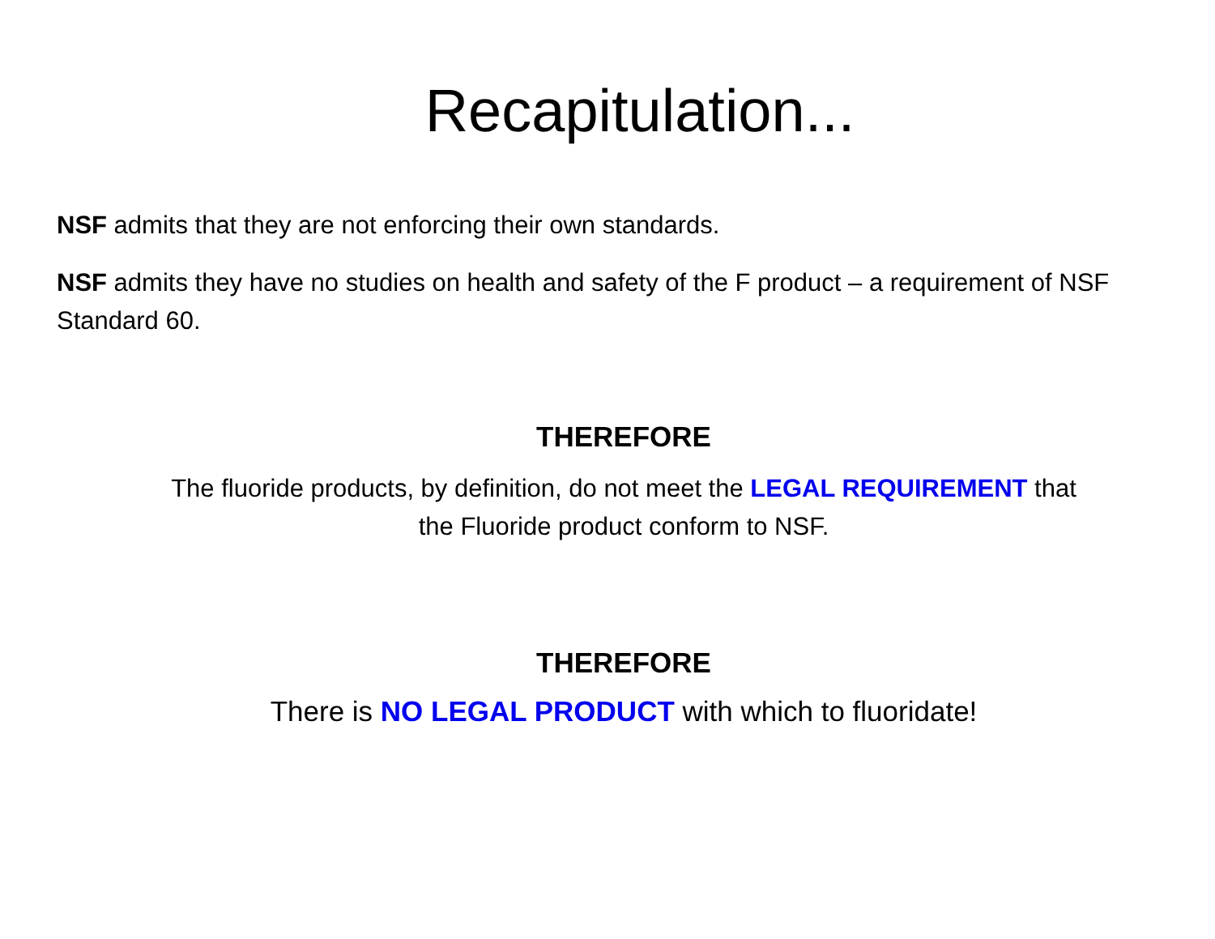Recapitulation...
NSF admits that they are not enforcing their own standards.
NSF admits they have no studies on health and safety of the F product – a requirement of NSF Standard 60.
THEREFORE
The fluoride products, by definition, do not meet the LEGAL REQUIREMENT that the Fluoride product conform to NSF.
THEREFORE
There is NO LEGAL PRODUCT with which to fluoridate!